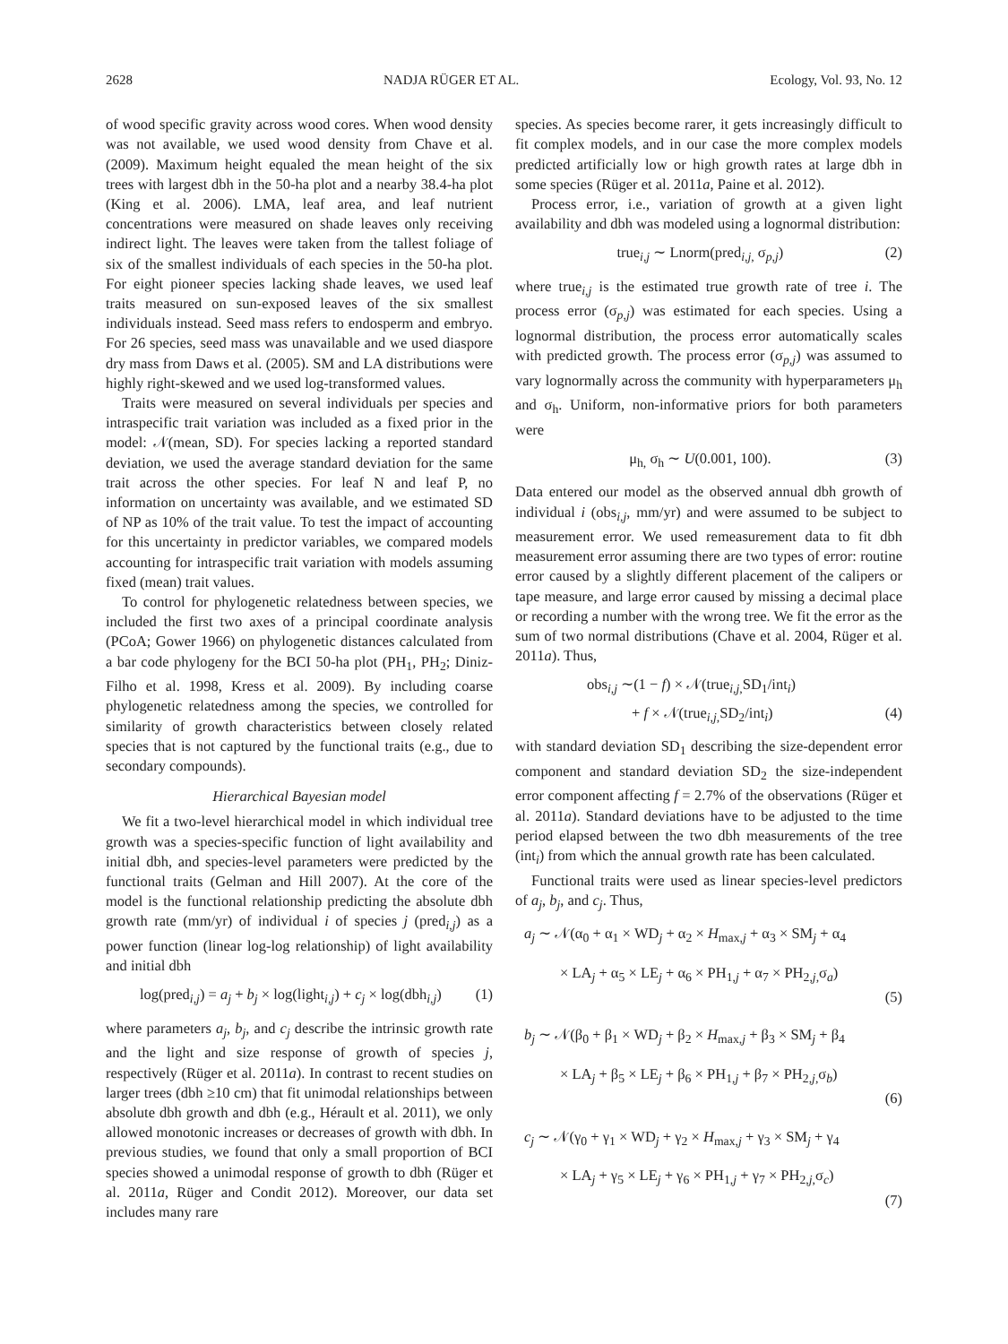2628 NADJA RÜGER ET AL. Ecology, Vol. 93, No. 12
of wood specific gravity across wood cores. When wood density was not available, we used wood density from Chave et al. (2009). Maximum height equaled the mean height of the six trees with largest dbh in the 50-ha plot and a nearby 38.4-ha plot (King et al. 2006). LMA, leaf area, and leaf nutrient concentrations were measured on shade leaves only receiving indirect light. The leaves were taken from the tallest foliage of six of the smallest individuals of each species in the 50-ha plot. For eight pioneer species lacking shade leaves, we used leaf traits measured on sun-exposed leaves of the six smallest individuals instead. Seed mass refers to endosperm and embryo. For 26 species, seed mass was unavailable and we used diaspore dry mass from Daws et al. (2005). SM and LA distributions were highly right-skewed and we used log-transformed values.
Traits were measured on several individuals per species and intraspecific trait variation was included as a fixed prior in the model: 𝒩(mean, SD). For species lacking a reported standard deviation, we used the average standard deviation for the same trait across the other species. For leaf N and leaf P, no information on uncertainty was available, and we estimated SD of NP as 10% of the trait value. To test the impact of accounting for this uncertainty in predictor variables, we compared models accounting for intraspecific trait variation with models assuming fixed (mean) trait values.
To control for phylogenetic relatedness between species, we included the first two axes of a principal coordinate analysis (PCoA; Gower 1966) on phylogenetic distances calculated from a bar code phylogeny for the BCI 50-ha plot (PH<sub>1</sub>, PH<sub>2</sub>; Diniz-Filho et al. 1998, Kress et al. 2009). By including coarse phylogenetic relatedness among the species, we controlled for similarity of growth characteristics between closely related species that is not captured by the functional traits (e.g., due to secondary compounds).
Hierarchical Bayesian model
We fit a two-level hierarchical model in which individual tree growth was a species-specific function of light availability and initial dbh, and species-level parameters were predicted by the functional traits (Gelman and Hill 2007). At the core of the model is the functional relationship predicting the absolute dbh growth rate (mm/yr) of individual i of species j (pred<sub>i,j</sub>) as a power function (linear log-log relationship) of light availability and initial dbh
log(pred<sub>i,j</sub>) = a<sub>j</sub> + b<sub>j</sub> × log(light<sub>i,j</sub>) + c<sub>j</sub> × log(dbh<sub>i,j</sub>) (1)
where parameters a<sub>j</sub>, b<sub>j</sub>, and c<sub>j</sub> describe the intrinsic growth rate and the light and size response of growth of species j, respectively (Rüger et al. 2011a). In contrast to recent studies on larger trees (dbh ≥10 cm) that fit unimodal relationships between absolute dbh growth and dbh (e.g., Hérault et al. 2011), we only allowed monotonic increases or decreases of growth with dbh. In previous studies, we found that only a small proportion of BCI species showed a unimodal response of growth to dbh (Rüger et al. 2011a, Rüger and Condit 2012). Moreover, our data set includes many rare
species. As species become rarer, it gets increasingly difficult to fit complex models, and in our case the more complex models predicted artificially low or high growth rates at large dbh in some species (Rüger et al. 2011a, Paine et al. 2012).
Process error, i.e., variation of growth at a given light availability and dbh was modeled using a lognormal distribution:
true<sub>i,j</sub> ∼ Lnorm(pred<sub>i,j,</sub> σ<sub>p,j</sub>) (2)
where true<sub>i,j</sub> is the estimated true growth rate of tree i. The process error (σ<sub>p,j</sub>) was estimated for each species. Using a lognormal distribution, the process error automatically scales with predicted growth. The process error (σ<sub>p,j</sub>) was assumed to vary lognormally across the community with hyperparameters μ<sub>h</sub> and σ<sub>h</sub>. Uniform, non-informative priors for both parameters were
μ<sub>h,</sub> σ<sub>h</sub> ∼ U(0.001, 100). (3)
Data entered our model as the observed annual dbh growth of individual i (obs<sub>i,j</sub>, mm/yr) and were assumed to be subject to measurement error. We used remeasurement data to fit dbh measurement error assuming there are two types of error: routine error caused by a slightly different placement of the calipers or tape measure, and large error caused by missing a decimal place or recording a number with the wrong tree. We fit the error as the sum of two normal distributions (Chave et al. 2004, Rüger et al. 2011a). Thus,
obs<sub>i,j</sub> ∼(1 − f) × 𝒩(true<sub>i,j,</sub>SD<sub>1</sub>/int<sub>i</sub>)
+ f × 𝒩(true<sub>i,j,</sub>SD<sub>2</sub>/int<sub>i</sub>) (4)
with standard deviation SD<sub>1</sub> describing the size-dependent error component and standard deviation SD<sub>2</sub> the size-independent error component affecting f = 2.7% of the observations (Rüger et al. 2011a). Standard deviations have to be adjusted to the time period elapsed between the two dbh measurements of the tree (int<sub>i</sub>) from which the annual growth rate has been calculated.
Functional traits were used as linear species-level predictors of a<sub>j</sub>, b<sub>j</sub>, and c<sub>j</sub>. Thus,
a<sub>j</sub> ∼ 𝒩(α<sub>0</sub> + α<sub>1</sub> × WD<sub>j</sub> + α<sub>2</sub> × H<sub>max,j</sub> + α<sub>3</sub> × SM<sub>j</sub> + α<sub>4</sub>
× LA<sub>j</sub> + α<sub>5</sub> × LE<sub>j</sub> + α<sub>6</sub> × PH<sub>1,j</sub> + α<sub>7</sub> × PH<sub>2,j,</sub>σ<sub>a</sub>)
(5)
b<sub>j</sub> ∼ 𝒩(β<sub>0</sub> + β<sub>1</sub> × WD<sub>j</sub> + β<sub>2</sub> × H<sub>max,j</sub> + β<sub>3</sub> × SM<sub>j</sub> + β<sub>4</sub>
× LA<sub>j</sub> + β<sub>5</sub> × LE<sub>j</sub> + β<sub>6</sub> × PH<sub>1,j</sub> + β<sub>7</sub> × PH<sub>2,j,</sub>σ<sub>b</sub>)
(6)
c<sub>j</sub> ∼ 𝒩(γ<sub>0</sub> + γ<sub>1</sub> × WD<sub>j</sub> + γ<sub>2</sub> × H<sub>max,j</sub> + γ<sub>3</sub> × SM<sub>j</sub> + γ<sub>4</sub>
× LA<sub>j</sub> + γ<sub>5</sub> × LE<sub>j</sub> + γ<sub>6</sub> × PH<sub>1,j</sub> + γ<sub>7</sub> × PH<sub>2,j,</sub>σ<sub>c</sub>)
(7)